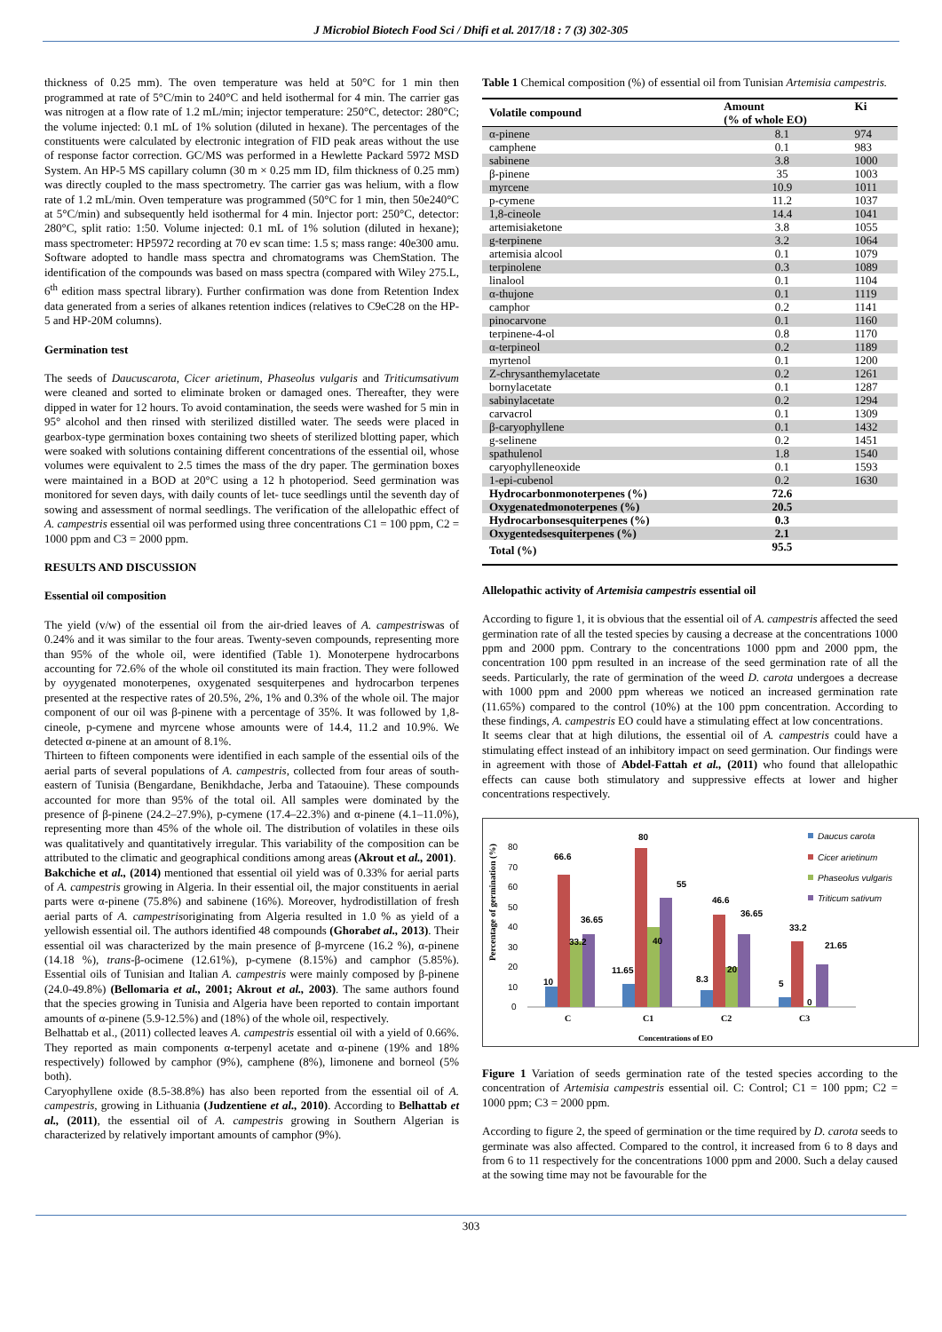J Microbiol Biotech Food Sci / Dhifi et al. 2017/18 : 7 (3) 302-305
thickness of 0.25 mm). The oven temperature was held at 50°C for 1 min then programmed at rate of 5°C/min to 240°C and held isothermal for 4 min. The carrier gas was nitrogen at a flow rate of 1.2 mL/min; injector temperature: 250°C, detector: 280°C; the volume injected: 0.1 mL of 1% solution (diluted in hexane). The percentages of the constituents were calculated by electronic integration of FID peak areas without the use of response factor correction. GC/MS was performed in a Hewlette Packard 5972 MSD System. An HP-5 MS capillary column (30 m × 0.25 mm ID, film thickness of 0.25 mm) was directly coupled to the mass spectrometry. The carrier gas was helium, with a flow rate of 1.2 mL/min. Oven temperature was programmed (50°C for 1 min, then 50e240°C at 5°C/min) and subsequently held isothermal for 4 min. Injector port: 250°C, detector: 280°C, split ratio: 1:50. Volume injected: 0.1 mL of 1% solution (diluted in hexane); mass spectrometer: HP5972 recording at 70 ev scan time: 1.5 s; mass range: 40e300 amu. Software adopted to handle mass spectra and chromatograms was ChemStation. The identification of the compounds was based on mass spectra (compared with Wiley 275.L, 6<sup>th</sup> edition mass spectral library). Further confirmation was done from Retention Index data generated from a series of alkanes retention indices (relatives to C9eC28 on the HP-5 and HP-20M columns).
Germination test
The seeds of Daucuscarota, Cicer arietinum, Phaseolus vulgaris and Triticumsativum were cleaned and sorted to eliminate broken or damaged ones. Thereafter, they were dipped in water for 12 hours. To avoid contamination, the seeds were washed for 5 min in 95° alcohol and then rinsed with sterilized distilled water. The seeds were placed in gearbox-type germination boxes containing two sheets of sterilized blotting paper, which were soaked with solutions containing different concentrations of the essential oil, whose volumes were equivalent to 2.5 times the mass of the dry paper. The germination boxes were maintained in a BOD at 20°C using a 12 h photoperiod. Seed germination was monitored for seven days, with daily counts of let- tuce seedlings until the seventh day of sowing and assessment of normal seedlings. The verification of the allelopathic effect of A. campestris essential oil was performed using three concentrations C1 = 100 ppm, C2 = 1000 ppm and C3 = 2000 ppm.
RESULTS AND DISCUSSION
Essential oil composition
The yield (v/w) of the essential oil from the air-dried leaves of A. campestriswas of 0.24% and it was similar to the four areas. Twenty-seven compounds, representing more than 95% of the whole oil, were identified (Table 1). Monoterpene hydrocarbons accounting for 72.6% of the whole oil constituted its main fraction. They were followed by oyygenated monoterpenes, oxygenated sesquiterpenes and hydrocarbon terpenes presented at the respective rates of 20.5%, 2%, 1% and 0.3% of the whole oil. The major component of our oil was β-pinene with a percentage of 35%. It was followed by 1,8-cineole, p-cymene and myrcene whose amounts were of 14.4, 11.2 and 10.9%. We detected α-pinene at an amount of 8.1%.
Thirteen to fifteen components were identified in each sample of the essential oils of the aerial parts of several populations of A. campestris, collected from four areas of south-eastern of Tunisia (Bengardane, Benikhdache, Jerba and Tataouine). These compounds accounted for more than 95% of the total oil. All samples were dominated by the presence of β-pinene (24.2–27.9%), p-cymene (17.4–22.3%) and α-pinene (4.1–11.0%), representing more than 45% of the whole oil. The distribution of volatiles in these oils was qualitatively and quantitatively irregular. This variability of the composition can be attributed to the climatic and geographical conditions among areas (Akrout et al., 2001).
Bakchiche et al., (2014) mentioned that essential oil yield was of 0.33% for aerial parts of A. campestris growing in Algeria. In their essential oil, the major constituents in aerial parts were α-pinene (75.8%) and sabinene (16%). Moreover, hydrodistillation of fresh aerial parts of A. campestrisoriginating from Algeria resulted in 1.0 % as yield of a yellowish essential oil. The authors identified 48 compounds (Ghorabet al., 2013). Their essential oil was characterized by the main presence of β-myrcene (16.2 %), α-pinene (14.18 %), trans-β-ocimene (12.61%), p-cymene (8.15%) and camphor (5.85%). Essential oils of Tunisian and Italian A. campestris were mainly composed by β-pinene (24.0-49.8%) (Bellomaria et al., 2001; Akrout et al., 2003). The same authors found that the species growing in Tunisia and Algeria have been reported to contain important amounts of α-pinene (5.9-12.5%) and (18%) of the whole oil, respectively.
Belhattab et al., (2011) collected leaves A. campestris essential oil with a yield of 0.66%. They reported as main components α-terpenyl acetate and α-pinene (19% and 18% respectively) followed by camphor (9%), camphene (8%), limonene and borneol (5% both).
Caryophyllene oxide (8.5-38.8%) has also been reported from the essential oil of A. campestris, growing in Lithuania (Judzentiene et al., 2010). According to Belhattab et al., (2011), the essential oil of A. campestris growing in Southern Algerian is characterized by relatively important amounts of camphor (9%).
Table 1 Chemical composition (%) of essential oil from Tunisian Artemisia campestris.
| Volatile compound | Amount (% of whole EO) | Ki |
| --- | --- | --- |
| α-pinene | 8.1 | 974 |
| camphene | 0.1 | 983 |
| sabinene | 3.8 | 1000 |
| β-pinene | 35 | 1003 |
| myrcene | 10.9 | 1011 |
| p-cymene | 11.2 | 1037 |
| 1,8-cineole | 14.4 | 1041 |
| artemisiaketone | 3.8 | 1055 |
| g-terpinene | 3.2 | 1064 |
| artemisia alcool | 0.1 | 1079 |
| terpinolene | 0.3 | 1089 |
| linalool | 0.1 | 1104 |
| α-thujone | 0.1 | 1119 |
| camphor | 0.2 | 1141 |
| pinocarvone | 0.1 | 1160 |
| terpinene-4-ol | 0.8 | 1170 |
| α-terpineol | 0.2 | 1189 |
| myrtenol | 0.1 | 1200 |
| Z-chrysanthemylacetate | 0.2 | 1261 |
| bornylacetate | 0.1 | 1287 |
| sabinylacetate | 0.2 | 1294 |
| carvacrol | 0.1 | 1309 |
| β-caryophyllene | 0.1 | 1432 |
| g-selinene | 0.2 | 1451 |
| spathulenol | 1.8 | 1540 |
| caryophylleneoxide | 0.1 | 1593 |
| 1-epi-cubenol | 0.2 | 1630 |
| Hydrocarbonmonoterpenes (%) | 72.6 | |
| Oxygenatedmonoterpenes (%) | 20.5 | |
| Hydrocarbonsesquiterpenes (%) | 0.3 | |
| Oxygentedsesquiterpenes (%) | 2.1 | |
| Total (%) | 95.5 | |
Allelopathic activity of Artemisia campestris essential oil
According to figure 1, it is obvious that the essential oil of A. campestris affected the seed germination rate of all the tested species by causing a decrease at the concentrations 1000 ppm and 2000 ppm. Contrary to the concentrations 1000 ppm and 2000 ppm, the concentration 100 ppm resulted in an increase of the seed germination rate of all the seeds. Particularly, the rate of germination of the weed D. carota undergoes a decrease with 1000 ppm and 2000 ppm whereas we noticed an increased germination rate (11.65%) compared to the control (10%) at the 100 ppm concentration. According to these findings, A. campestris EO could have a stimulating effect at low concentrations.
It seems clear that at high dilutions, the essential oil of A. campestris could have a stimulating effect instead of an inhibitory impact on seed germination. Our findings were in agreement with those of Abdel-Fattah et al., (2011) who found that allelopathic effects can cause both stimulatory and suppressive effects at lower and higher concentrations respectively.
Percentage of germination (%)
0
10
20
30
40
50
60
70
80
10
66.6
33.2
36.65
11.65
80
40
55
8.3
46.6
20
36.65
5
33.2
0
21.65
C
C1
C2
C3
Concentrations of EO
Daucus carota
Cicer arietinum
Phaseolus vulgaris
Triticum sativum
Figure 1 Variation of seeds germination rate of the tested species according to the concentration of Artemisia campestris essential oil. C: Control; C1 = 100 ppm; C2 = 1000 ppm; C3 = 2000 ppm.
According to figure 2, the speed of germination or the time required by D. carota seeds to germinate was also affected. Compared to the control, it increased from 6 to 8 days and from 6 to 11 respectively for the concentrations 1000 ppm and 2000. Such a delay caused at the sowing time may not be favourable for the
303